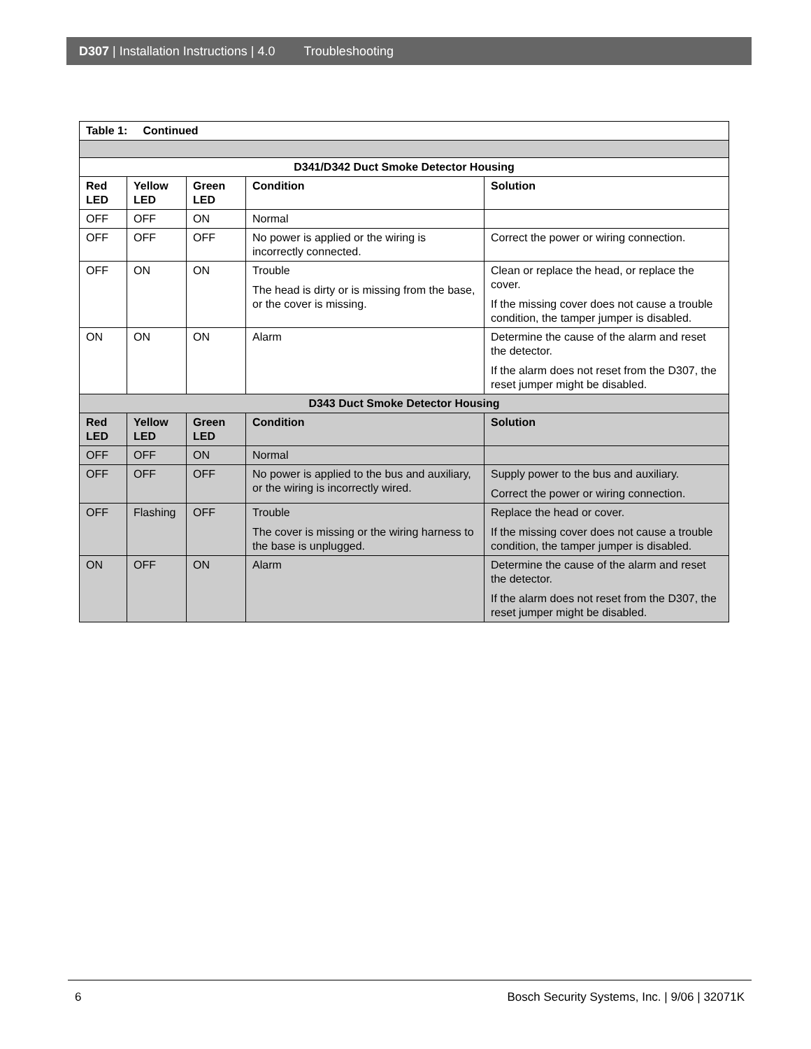D307 | Installation Instructions | 4.0 Troubleshooting
| Table 1: Continued | | | | |
| --- | --- | --- | --- | --- |
| D341/D342 Duct Smoke Detector Housing | | | | |
| Red LED | Yellow LED | Green LED | Condition | Solution |
| OFF | OFF | ON | Normal | |
| OFF | OFF | OFF | No power is applied or the wiring is incorrectly connected. | Correct the power or wiring connection. |
| OFF | ON | ON | Trouble The head is dirty or is missing from the base, or the cover is missing. | Clean or replace the head, or replace the cover. If the missing cover does not cause a trouble condition, the tamper jumper is disabled. |
| ON | ON | ON | Alarm | Determine the cause of the alarm and reset the detector. If the alarm does not reset from the D307, the reset jumper might be disabled. |
| D343 Duct Smoke Detector Housing | | | | |
| Red LED | Yellow LED | Green LED | Condition | Solution |
| OFF | OFF | ON | Normal | |
| OFF | OFF | OFF | No power is applied to the bus and auxiliary, or the wiring is incorrectly wired. | Supply power to the bus and auxiliary. Correct the power or wiring connection. |
| OFF | Flashing | OFF | Trouble The cover is missing or the wiring harness to the base is unplugged. | Replace the head or cover. If the missing cover does not cause a trouble condition, the tamper jumper is disabled. |
| ON | OFF | ON | Alarm | Determine the cause of the alarm and reset the detector. If the alarm does not reset from the D307, the reset jumper might be disabled. |
6 Bosch Security Systems, Inc. | 9/06 | 32071K